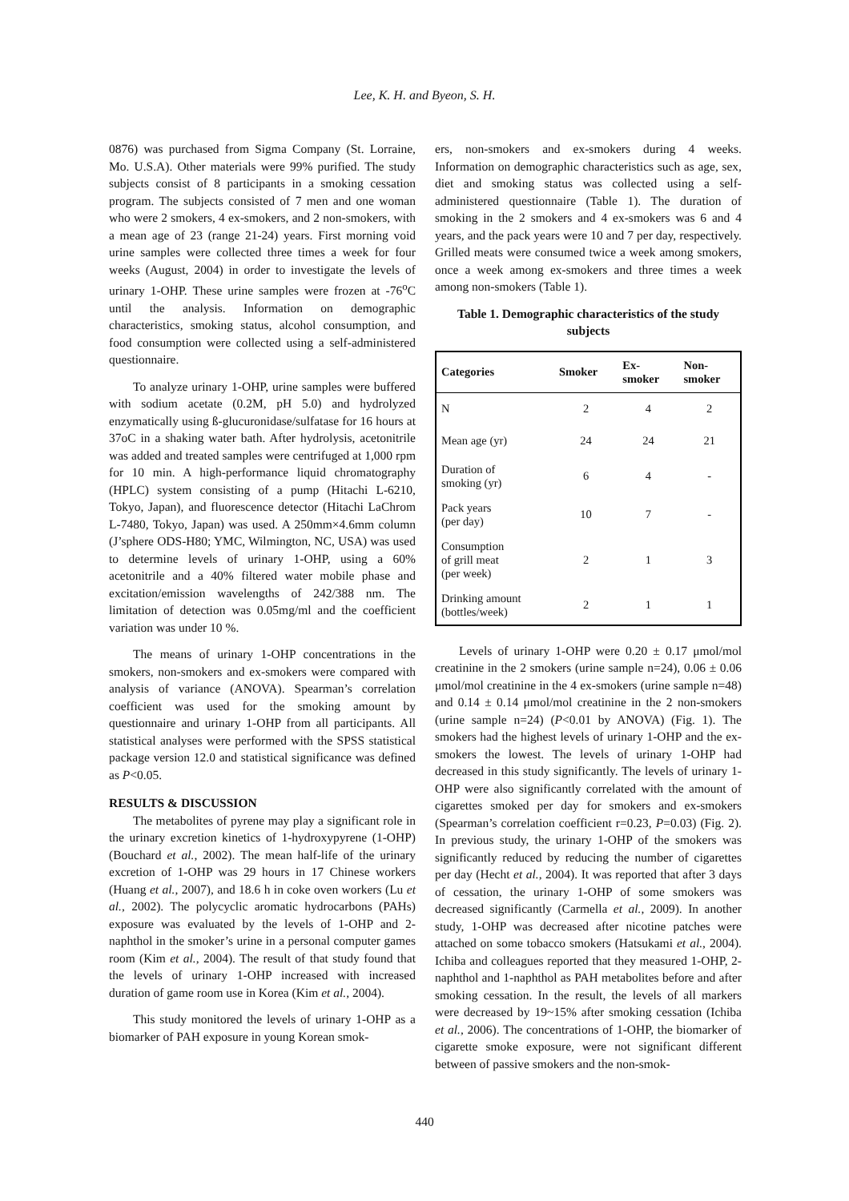Lee, K. H. and Byeon, S. H.
0876) was purchased from Sigma Company (St. Lorraine, Mo. U.S.A). Other materials were 99% purified. The study subjects consist of 8 participants in a smoking cessation program. The subjects consisted of 7 men and one woman who were 2 smokers, 4 ex-smokers, and 2 non-smokers, with a mean age of 23 (range 21-24) years. First morning void urine samples were collected three times a week for four weeks (August, 2004) in order to investigate the levels of urinary 1-OHP. These urine samples were frozen at -76<sup>o</sup>C until the analysis. Information on demographic characteristics, smoking status, alcohol consumption, and food consumption were collected using a self-administered questionnaire.
To analyze urinary 1-OHP, urine samples were buffered with sodium acetate (0.2M, pH 5.0) and hydrolyzed enzymatically using ß-glucuronidase/sulfatase for 16 hours at 37oC in a shaking water bath. After hydrolysis, acetonitrile was added and treated samples were centrifuged at 1,000 rpm for 10 min. A high-performance liquid chromatography (HPLC) system consisting of a pump (Hitachi L-6210, Tokyo, Japan), and fluorescence detector (Hitachi LaChrom L-7480, Tokyo, Japan) was used. A 250mm×4.6mm column (J’sphere ODS-H80; YMC, Wilmington, NC, USA) was used to determine levels of urinary 1-OHP, using a 60% acetonitrile and a 40% filtered water mobile phase and excitation/emission wavelengths of 242/388 nm. The limitation of detection was 0.05mg/ml and the coefficient variation was under 10 %.
The means of urinary 1-OHP concentrations in the smokers, non-smokers and ex-smokers were compared with analysis of variance (ANOVA). Spearman’s correlation coefficient was used for the smoking amount by questionnaire and urinary 1-OHP from all participants. All statistical analyses were performed with the SPSS statistical package version 12.0 and statistical significance was defined as P<0.05.
RESULTS & DISCUSSION
The metabolites of pyrene may play a significant role in the urinary excretion kinetics of 1-hydroxypyrene (1-OHP) (Bouchard et al., 2002). The mean half-life of the urinary excretion of 1-OHP was 29 hours in 17 Chinese workers (Huang et al., 2007), and 18.6 h in coke oven workers (Lu et al., 2002). The polycyclic aromatic hydrocarbons (PAHs) exposure was evaluated by the levels of 1-OHP and 2-naphthol in the smoker’s urine in a personal computer games room (Kim et al., 2004). The result of that study found that the levels of urinary 1-OHP increased with increased duration of game room use in Korea (Kim et al., 2004).
This study monitored the levels of urinary 1-OHP as a biomarker of PAH exposure in young Korean smok-
ers, non-smokers and ex-smokers during 4 weeks. Information on demographic characteristics such as age, sex, diet and smoking status was collected using a self-administered questionnaire (Table 1). The duration of smoking in the 2 smokers and 4 ex-smokers was 6 and 4 years, and the pack years were 10 and 7 per day, respectively. Grilled meats were consumed twice a week among smokers, once a week among ex-smokers and three times a week among non-smokers (Table 1).
Table 1. Demographic characteristics of the study subjects
| Categories | Smoker | Ex- smoker | Non- smoker |
| --- | --- | --- | --- |
| N | 2 | 4 | 2 |
| Mean age (yr) | 24 | 24 | 21 |
| Duration of smoking (yr) | 6 | 4 | - |
| Pack years (per day) | 10 | 7 | - |
| Consumption of grill meat (per week) | 2 | 1 | 3 |
| Drinking amount (bottles/week) | 2 | 1 | 1 |
Levels of urinary 1-OHP were 0.20 ± 0.17 μmol/mol creatinine in the 2 smokers (urine sample n=24), 0.06 ± 0.06 μmol/mol creatinine in the 4 ex-smokers (urine sample n=48) and 0.14 ± 0.14 μmol/mol creatinine in the 2 non-smokers (urine sample n=24) (P<0.01 by ANOVA) (Fig. 1). The smokers had the highest levels of urinary 1-OHP and the ex-smokers the lowest. The levels of urinary 1-OHP had decreased in this study significantly. The levels of urinary 1-OHP were also significantly correlated with the amount of cigarettes smoked per day for smokers and ex-smokers (Spearman’s correlation coefficient r=0.23, P=0.03) (Fig. 2). In previous study, the urinary 1-OHP of the smokers was significantly reduced by reducing the number of cigarettes per day (Hecht et al., 2004). It was reported that after 3 days of cessation, the urinary 1-OHP of some smokers was decreased significantly (Carmella et al., 2009). In another study, 1-OHP was decreased after nicotine patches were attached on some tobacco smokers (Hatsukami et al., 2004). Ichiba and colleagues reported that they measured 1-OHP, 2-naphthol and 1-naphthol as PAH metabolites before and after smoking cessation. In the result, the levels of all markers were decreased by 19~15% after smoking cessation (Ichiba et al., 2006). The concentrations of 1-OHP, the biomarker of cigarette smoke exposure, were not significant different between of passive smokers and the non-smok-
440